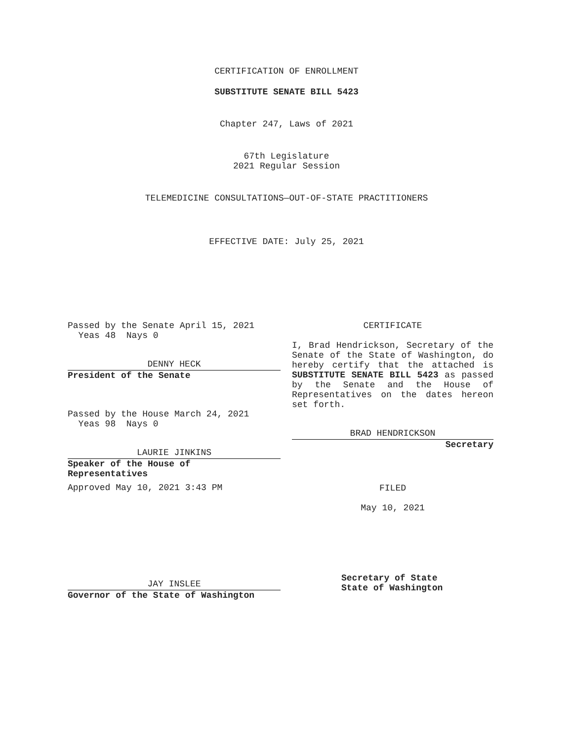CERTIFICATION OF ENROLLMENT
SUBSTITUTE SENATE BILL 5423
Chapter 247, Laws of 2021
67th Legislature
2021 Regular Session
TELEMEDICINE CONSULTATIONS—OUT-OF-STATE PRACTITIONERS
EFFECTIVE DATE: July 25, 2021
Passed by the Senate April 15, 2021
Yeas 48 Nays 0
DENNY HECK
President of the Senate
Passed by the House March 24, 2021
Yeas 98 Nays 0
LAURIE JINKINS
Speaker of the House of
Representatives
Approved May 10, 2021 3:43 PM
JAY INSLEE
Governor of the State of Washington
CERTIFICATE
I, Brad Hendrickson, Secretary of the Senate of the State of Washington, do hereby certify that the attached is SUBSTITUTE SENATE BILL 5423 as passed by the Senate and the House of Representatives on the dates hereon set forth.
BRAD HENDRICKSON
Secretary
FILED
May 10, 2021
Secretary of State
State of Washington